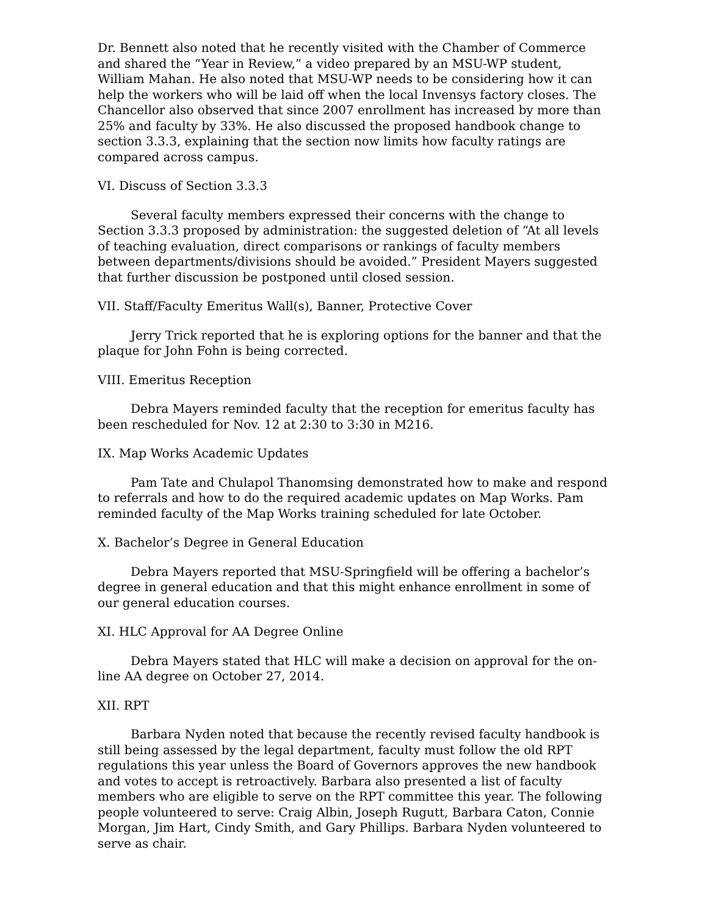Dr. Bennett also noted that he recently visited with the Chamber of Commerce and shared the “Year in Review,” a video prepared by an MSU-WP student, William Mahan. He also noted that MSU-WP needs to be considering how it can help the workers who will be laid off when the local Invensys factory closes. The Chancellor also observed that since 2007 enrollment has increased by more than 25% and faculty by 33%. He also discussed the proposed handbook change to section 3.3.3, explaining that the section now limits how faculty ratings are compared across campus.
VI. Discuss of Section 3.3.3
Several faculty members expressed their concerns with the change to Section 3.3.3 proposed by administration: the suggested deletion of “At all levels of teaching evaluation, direct comparisons or rankings of faculty members between departments/divisions should be avoided.” President Mayers suggested that further discussion be postponed until closed session.
VII. Staff/Faculty Emeritus Wall(s), Banner, Protective Cover
Jerry Trick reported that he is exploring options for the banner and that the plaque for John Fohn is being corrected.
VIII. Emeritus Reception
Debra Mayers reminded faculty that the reception for emeritus faculty has been rescheduled for Nov. 12 at 2:30 to 3:30 in M216.
IX. Map Works Academic Updates
Pam Tate and Chulapol Thanomsing demonstrated how to make and respond to referrals and how to do the required academic updates on Map Works. Pam reminded faculty of the Map Works training scheduled for late October.
X. Bachelor’s Degree in General Education
Debra Mayers reported that MSU-Springfield will be offering a bachelor’s degree in general education and that this might enhance enrollment in some of our general education courses.
XI. HLC Approval for AA Degree Online
Debra Mayers stated that HLC will make a decision on approval for the on-line AA degree on October 27, 2014.
XII. RPT
Barbara Nyden noted that because the recently revised faculty handbook is still being assessed by the legal department, faculty must follow the old RPT regulations this year unless the Board of Governors approves the new handbook and votes to accept is retroactively. Barbara also presented a list of faculty members who are eligible to serve on the RPT committee this year. The following people volunteered to serve: Craig Albin, Joseph Rugutt, Barbara Caton, Connie Morgan, Jim Hart, Cindy Smith, and Gary Phillips. Barbara Nyden volunteered to serve as chair.